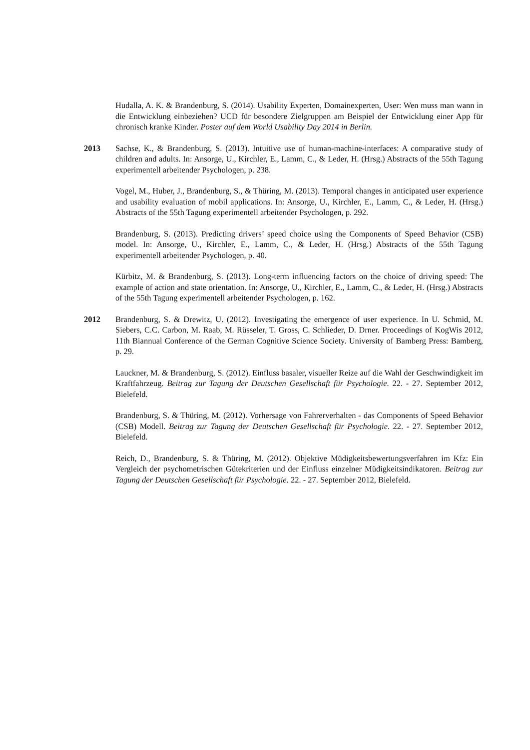Hudalla, A. K. & Brandenburg, S. (2014). Usability Experten, Domainexperten, User: Wen muss man wann in die Entwicklung einbeziehen? UCD für besondere Zielgruppen am Beispiel der Entwicklung einer App für chronisch kranke Kinder. Poster auf dem World Usability Day 2014 in Berlin.
2013 Sachse, K., & Brandenburg, S. (2013). Intuitive use of human-machine-interfaces: A comparative study of children and adults. In: Ansorge, U., Kirchler, E., Lamm, C., & Leder, H. (Hrsg.) Abstracts of the 55th Tagung experimentell arbeitender Psychologen, p. 238.
Vogel, M., Huber, J., Brandenburg, S., & Thüring, M. (2013). Temporal changes in anticipated user experience and usability evaluation of mobil applications. In: Ansorge, U., Kirchler, E., Lamm, C., & Leder, H. (Hrsg.) Abstracts of the 55th Tagung experimentell arbeitender Psychologen, p. 292.
Brandenburg, S. (2013). Predicting drivers’ speed choice using the Components of Speed Behavior (CSB) model. In: Ansorge, U., Kirchler, E., Lamm, C., & Leder, H. (Hrsg.) Abstracts of the 55th Tagung experimentell arbeitender Psychologen, p. 40.
Kürbitz, M. & Brandenburg, S. (2013). Long-term influencing factors on the choice of driving speed: The example of action and state orientation. In: Ansorge, U., Kirchler, E., Lamm, C., & Leder, H. (Hrsg.) Abstracts of the 55th Tagung experimentell arbeitender Psychologen, p. 162.
2012 Brandenburg, S. & Drewitz, U. (2012). Investigating the emergence of user experience. In U. Schmid, M. Siebers, C.C. Carbon, M. Raab, M. Rüsseler, T. Gross, C. Schlieder, D. Drner. Proceedings of KogWis 2012, 11th Biannual Conference of the German Cognitive Science Society. University of Bamberg Press: Bamberg, p. 29.
Lauckner, M. & Brandenburg, S. (2012). Einfluss basaler, visueller Reize auf die Wahl der Geschwindigkeit im Kraftfahrzeug. Beitrag zur Tagung der Deutschen Gesellschaft für Psychologie. 22. - 27. September 2012, Bielefeld.
Brandenburg, S. & Thüring, M. (2012). Vorhersage von Fahrerverhalten - das Components of Speed Behavior (CSB) Modell. Beitrag zur Tagung der Deutschen Gesellschaft für Psychologie. 22. - 27. September 2012, Bielefeld.
Reich, D., Brandenburg, S. & Thüring, M. (2012). Objektive Müdigkeitsbewertungsverfahren im Kfz: Ein Vergleich der psychometrischen Gütekriterien und der Einfluss einzelner Müdigkeitsindikatoren. Beitrag zur Tagung der Deutschen Gesellschaft für Psychologie. 22. - 27. September 2012, Bielefeld.